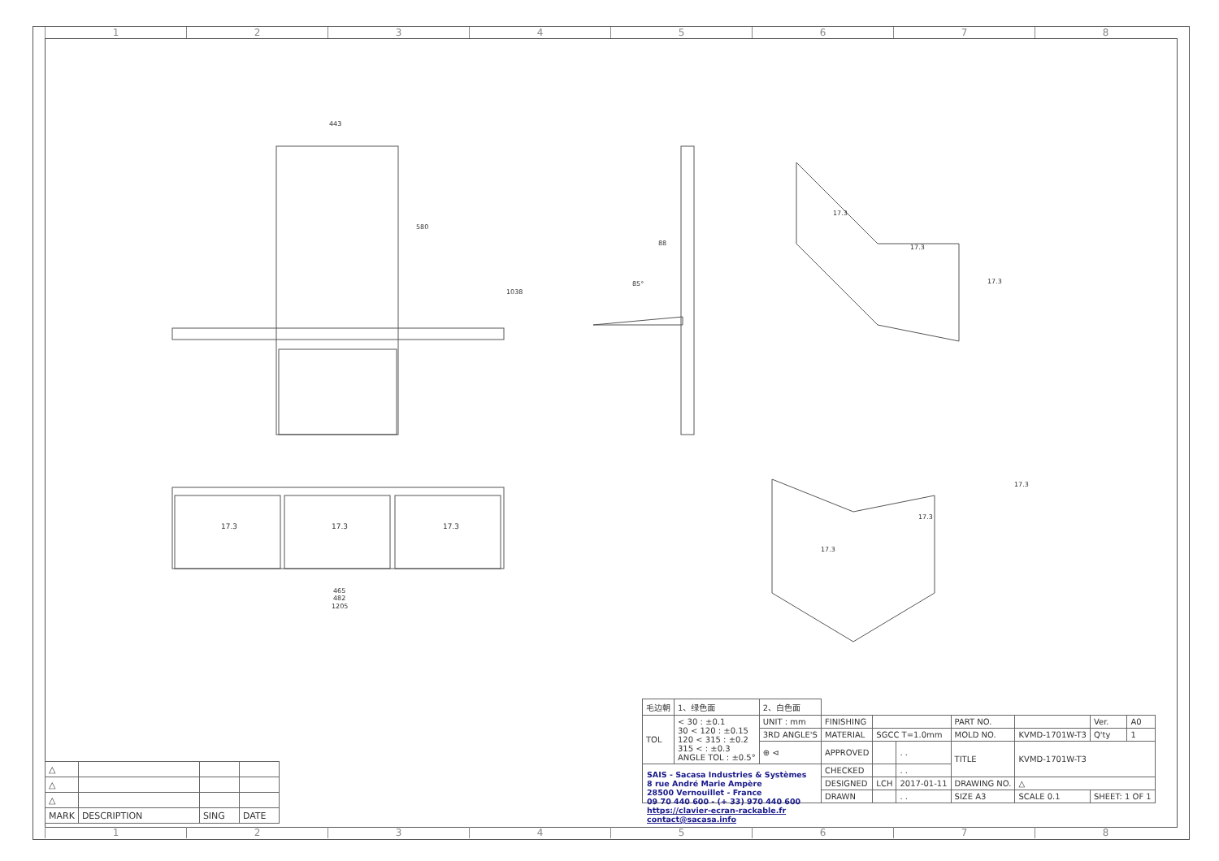1 2 3 4 5 6 7 8
1 2 3 4 5 6 7 8
443
580
1038
88
85°
17.3 17.3 17.3
465
482
1205
17.3
17.3
17.3
17.3
17.3
17.3
| 毛边朝 | 1、绿色面 | 2、白色面 | | | | | | | | |
| TOL | < 30 : ±0.1 30 < 120 : ±0.15 120 < 315 : ±0.2 315 < : ±0.3 ANGLE TOL : ±0.5° | | UNIT : mm | FINISHING | | | PART NO. | | Ver. | A0 |
| | | | 3RD ANGLE'S | MATERIAL | SGCC T=1.0mm | | MOLD NO. | KVMD-1701W-T3 | Q'ty | 1 |
| | | | ⊕ ⊲ | APPROVED | | . . | TITLE | KVMD-1701W-T3 | | |
| | | | | CHECKED | | . . | | | | |
| | | | | DESIGNED | LCH | 2017-01-11 | DRAWING NO. | △ | | |
| | | | | DRAWN | | . . | SIZE A3 | SCALE 0.1 | SHEET: 1 OF 1 | |
SAIS - Sacasa Industries & Systèmes
8 rue André Marie Ampère
28500 Vernouillet - France
09 70 440 600 - (+ 33) 970 440 600
https://clavier-ecran-rackable.fr
contact@sacasa.info
| △ | | | |
| △ | | | |
| △ | | | |
| MARK | DESCRIPTION | SING | DATE |